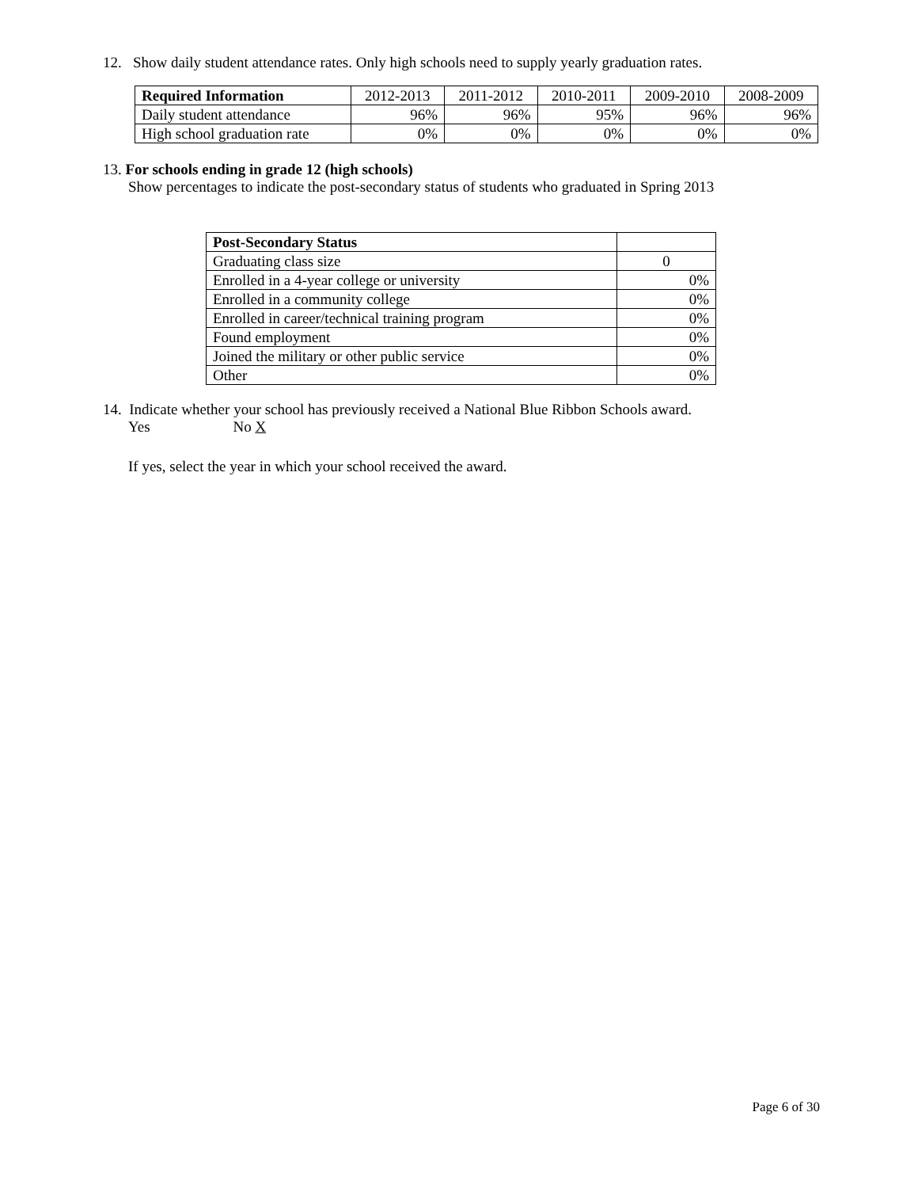12. Show daily student attendance rates. Only high schools need to supply yearly graduation rates.
| Required Information | 2012-2013 | 2011-2012 | 2010-2011 | 2009-2010 | 2008-2009 |
| --- | --- | --- | --- | --- | --- |
| Daily student attendance | 96% | 96% | 95% | 96% | 96% |
| High school graduation rate | 0% | 0% | 0% | 0% | 0% |
13. For schools ending in grade 12 (high schools)
Show percentages to indicate the post-secondary status of students who graduated in Spring 2013
| Post-Secondary Status | |
| --- | --- |
| Graduating class size | 0 |
| Enrolled in a 4-year college or university | 0% |
| Enrolled in a community college | 0% |
| Enrolled in career/technical training program | 0% |
| Found employment | 0% |
| Joined the military or other public service | 0% |
| Other | 0% |
14. Indicate whether your school has previously received a National Blue Ribbon Schools award.
Yes No X
If yes, select the year in which your school received the award.
Page 6 of 30